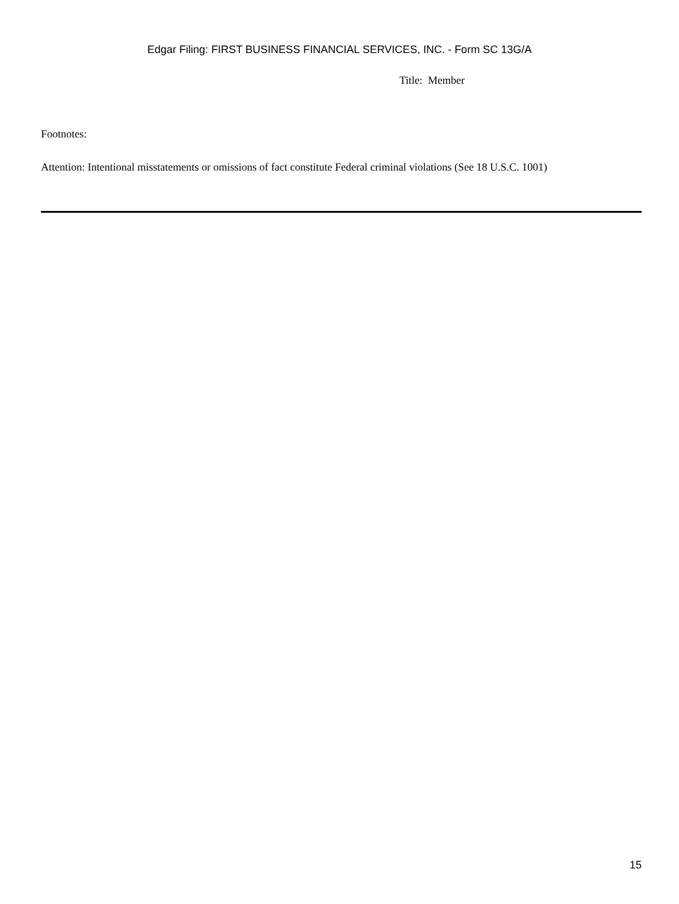Edgar Filing: FIRST BUSINESS FINANCIAL SERVICES, INC. - Form SC 13G/A
Title: Member
Footnotes:
Attention: Intentional misstatements or omissions of fact constitute Federal criminal violations (See 18 U.S.C. 1001)
15